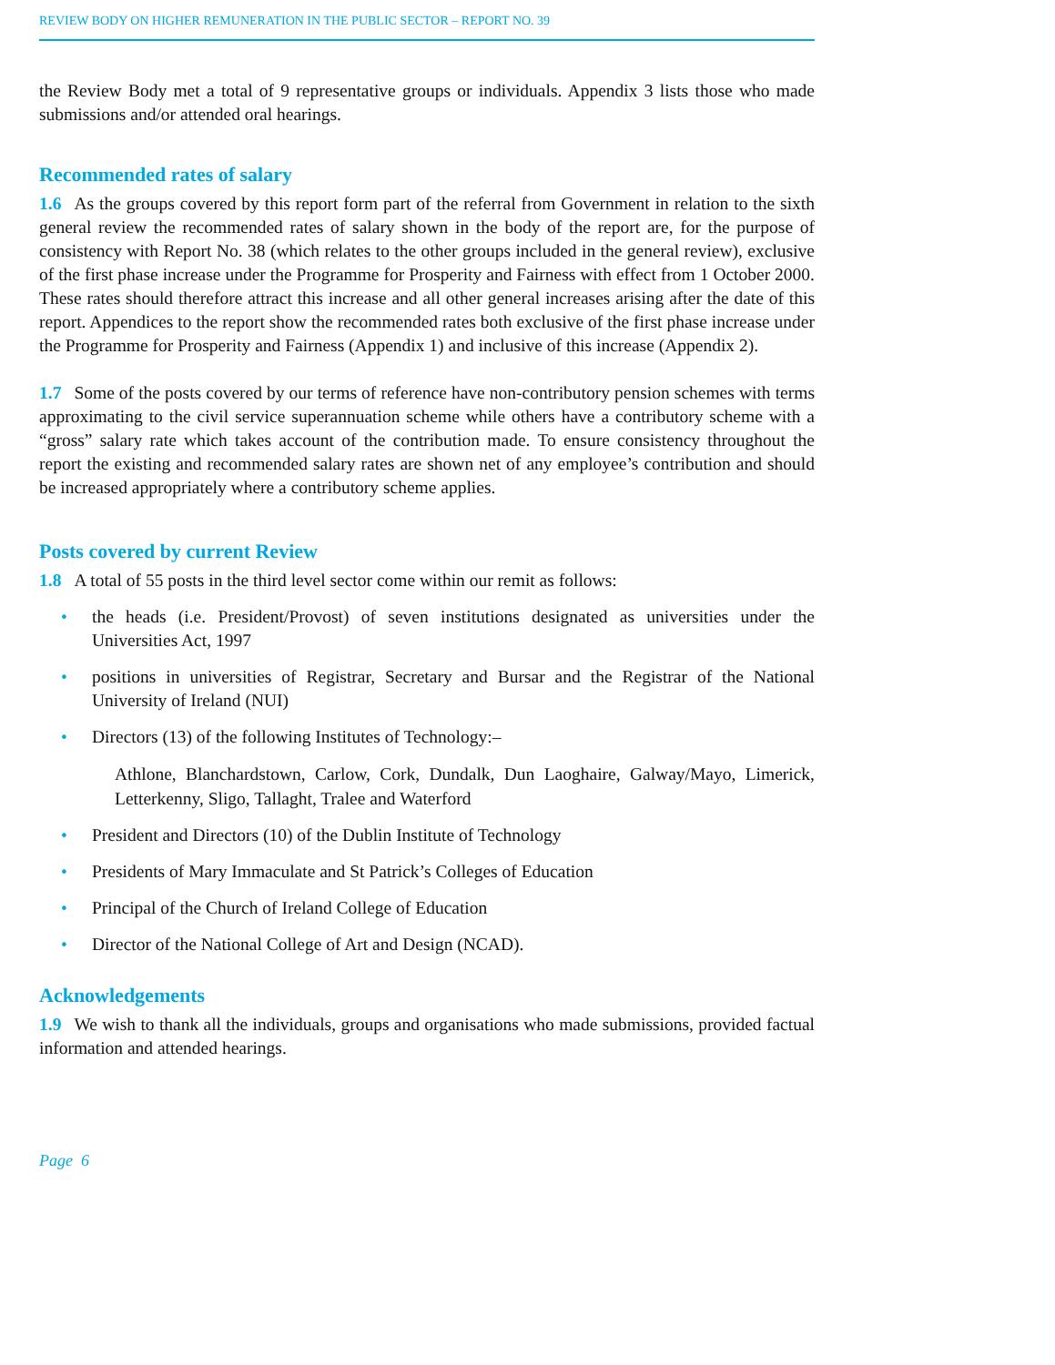REVIEW BODY ON HIGHER REMUNERATION IN THE PUBLIC SECTOR – REPORT NO. 39
the Review Body met a total of 9 representative groups or individuals. Appendix 3 lists those who made submissions and/or attended oral hearings.
Recommended rates of salary
1.6 As the groups covered by this report form part of the referral from Government in relation to the sixth general review the recommended rates of salary shown in the body of the report are, for the purpose of consistency with Report No. 38 (which relates to the other groups included in the general review), exclusive of the first phase increase under the Programme for Prosperity and Fairness with effect from 1 October 2000. These rates should therefore attract this increase and all other general increases arising after the date of this report. Appendices to the report show the recommended rates both exclusive of the first phase increase under the Programme for Prosperity and Fairness (Appendix 1) and inclusive of this increase (Appendix 2).
1.7 Some of the posts covered by our terms of reference have non-contributory pension schemes with terms approximating to the civil service superannuation scheme while others have a contributory scheme with a “gross” salary rate which takes account of the contribution made. To ensure consistency throughout the report the existing and recommended salary rates are shown net of any employee’s contribution and should be increased appropriately where a contributory scheme applies.
Posts covered by current Review
1.8 A total of 55 posts in the third level sector come within our remit as follows:
• the heads (i.e. President/Provost) of seven institutions designated as universities under the Universities Act, 1997
• positions in universities of Registrar, Secretary and Bursar and the Registrar of the National University of Ireland (NUI)
• Directors (13) of the following Institutes of Technology:–
Athlone, Blanchardstown, Carlow, Cork, Dundalk, Dun Laoghaire, Galway/Mayo, Limerick, Letterkenny, Sligo, Tallaght, Tralee and Waterford
• President and Directors (10) of the Dublin Institute of Technology
• Presidents of Mary Immaculate and St Patrick’s Colleges of Education
• Principal of the Church of Ireland College of Education
• Director of the National College of Art and Design (NCAD).
Acknowledgements
1.9 We wish to thank all the individuals, groups and organisations who made submissions, provided factual information and attended hearings.
Page 6